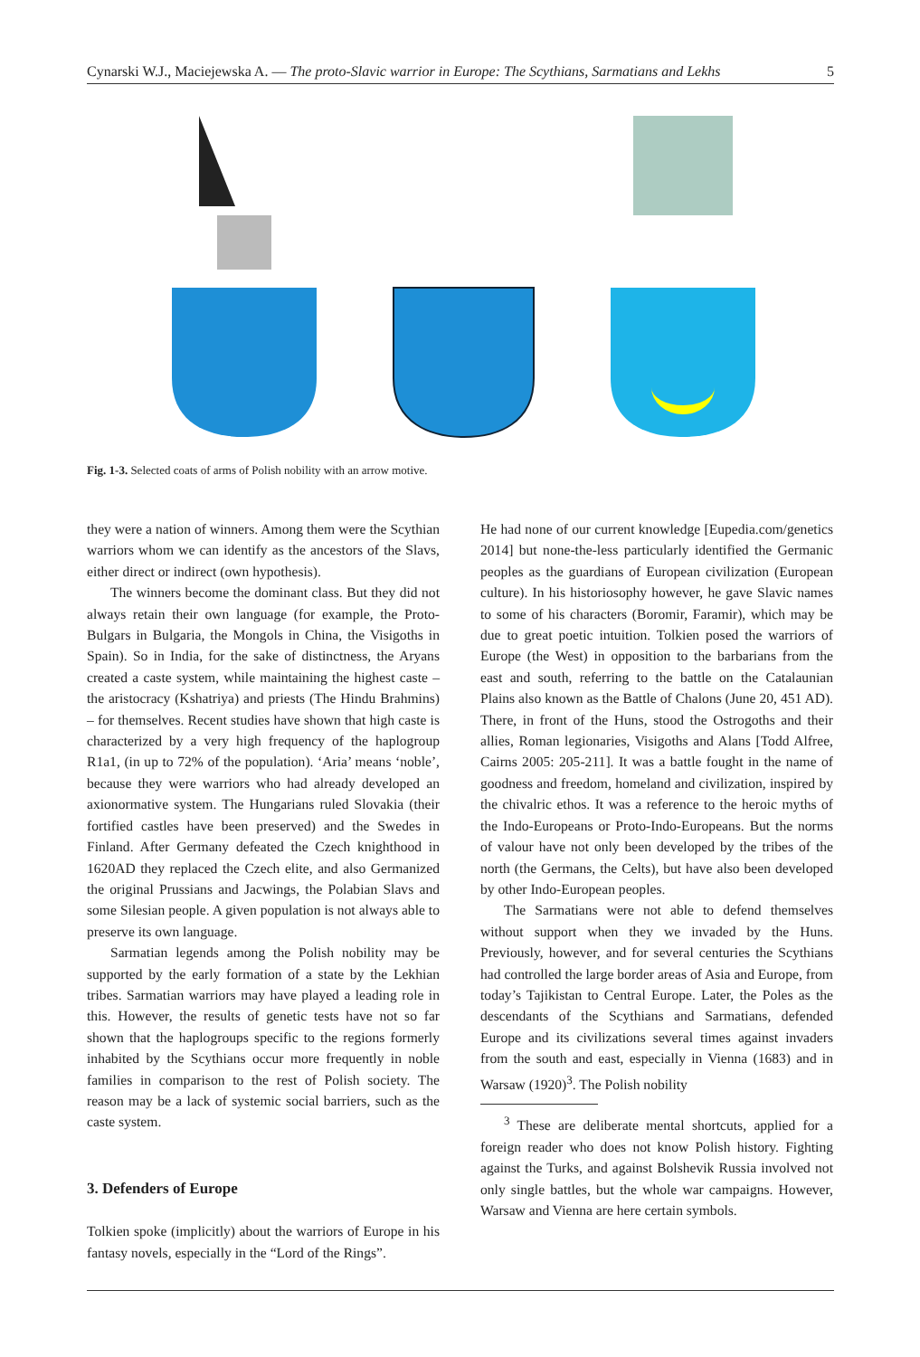Cynarski W.J., Maciejewska A. — The proto-Slavic warrior in Europe: The Scythians, Sarmatians and Lekhs 5
Fig. 1-3. Selected coats of arms of Polish nobility with an arrow motive.
they were a nation of winners. Among them were the Scythian warriors whom we can identify as the ancestors of the Slavs, either direct or indirect (own hypothesis).
The winners become the dominant class. But they did not always retain their own language (for example, the Proto-Bulgars in Bulgaria, the Mongols in China, the Visigoths in Spain). So in India, for the sake of distinctness, the Aryans created a caste system, while maintaining the highest caste – the aristocracy (Kshatriya) and priests (The Hindu Brahmins) – for themselves. Recent studies have shown that high caste is characterized by a very high frequency of the haplogroup R1a1, (in up to 72% of the population). ‘Aria’ means ‘noble’, because they were warriors who had already developed an axionormative system. The Hungarians ruled Slovakia (their fortified castles have been preserved) and the Swedes in Finland. After Germany defeated the Czech knighthood in 1620AD they replaced the Czech elite, and also Germanized the original Prussians and Jacwings, the Polabian Slavs and some Silesian people. A given population is not always able to preserve its own language.
Sarmatian legends among the Polish nobility may be supported by the early formation of a state by the Lekhian tribes. Sarmatian warriors may have played a leading role in this. However, the results of genetic tests have not so far shown that the haplogroups specific to the regions formerly inhabited by the Scythians occur more frequently in noble families in comparison to the rest of Polish society. The reason may be a lack of systemic social barriers, such as the caste system.
3. Defenders of Europe
Tolkien spoke (implicitly) about the warriors of Europe in his fantasy novels, especially in the “Lord of the Rings”.
He had none of our current knowledge [Eupedia.com/genetics 2014] but none-the-less particularly identified the Germanic peoples as the guardians of European civilization (European culture). In his historiosophy however, he gave Slavic names to some of his characters (Boromir, Faramir), which may be due to great poetic intuition. Tolkien posed the warriors of Europe (the West) in opposition to the barbarians from the east and south, referring to the battle on the Catalaunian Plains also known as the Battle of Chalons (June 20, 451 AD). There, in front of the Huns, stood the Ostrogoths and their allies, Roman legionaries, Visigoths and Alans [Todd Alfree, Cairns 2005: 205-211]. It was a battle fought in the name of goodness and freedom, homeland and civilization, inspired by the chivalric ethos. It was a reference to the heroic myths of the Indo-Europeans or Proto-Indo-Europeans. But the norms of valour have not only been developed by the tribes of the north (the Germans, the Celts), but have also been developed by other Indo-European peoples.
The Sarmatians were not able to defend themselves without support when they we invaded by the Huns. Previously, however, and for several centuries the Scythians had controlled the large border areas of Asia and Europe, from today’s Tajikistan to Central Europe. Later, the Poles as the descendants of the Scythians and Sarmatians, defended Europe and its civilizations several times against invaders from the south and east, especially in Vienna (1683) and in Warsaw (1920)<sup>3</sup>. The Polish nobility
<sup>3</sup> These are deliberate mental shortcuts, applied for a foreign reader who does not know Polish history. Fighting against the Turks, and against Bolshevik Russia involved not only single battles, but the whole war campaigns. However, Warsaw and Vienna are here certain symbols.